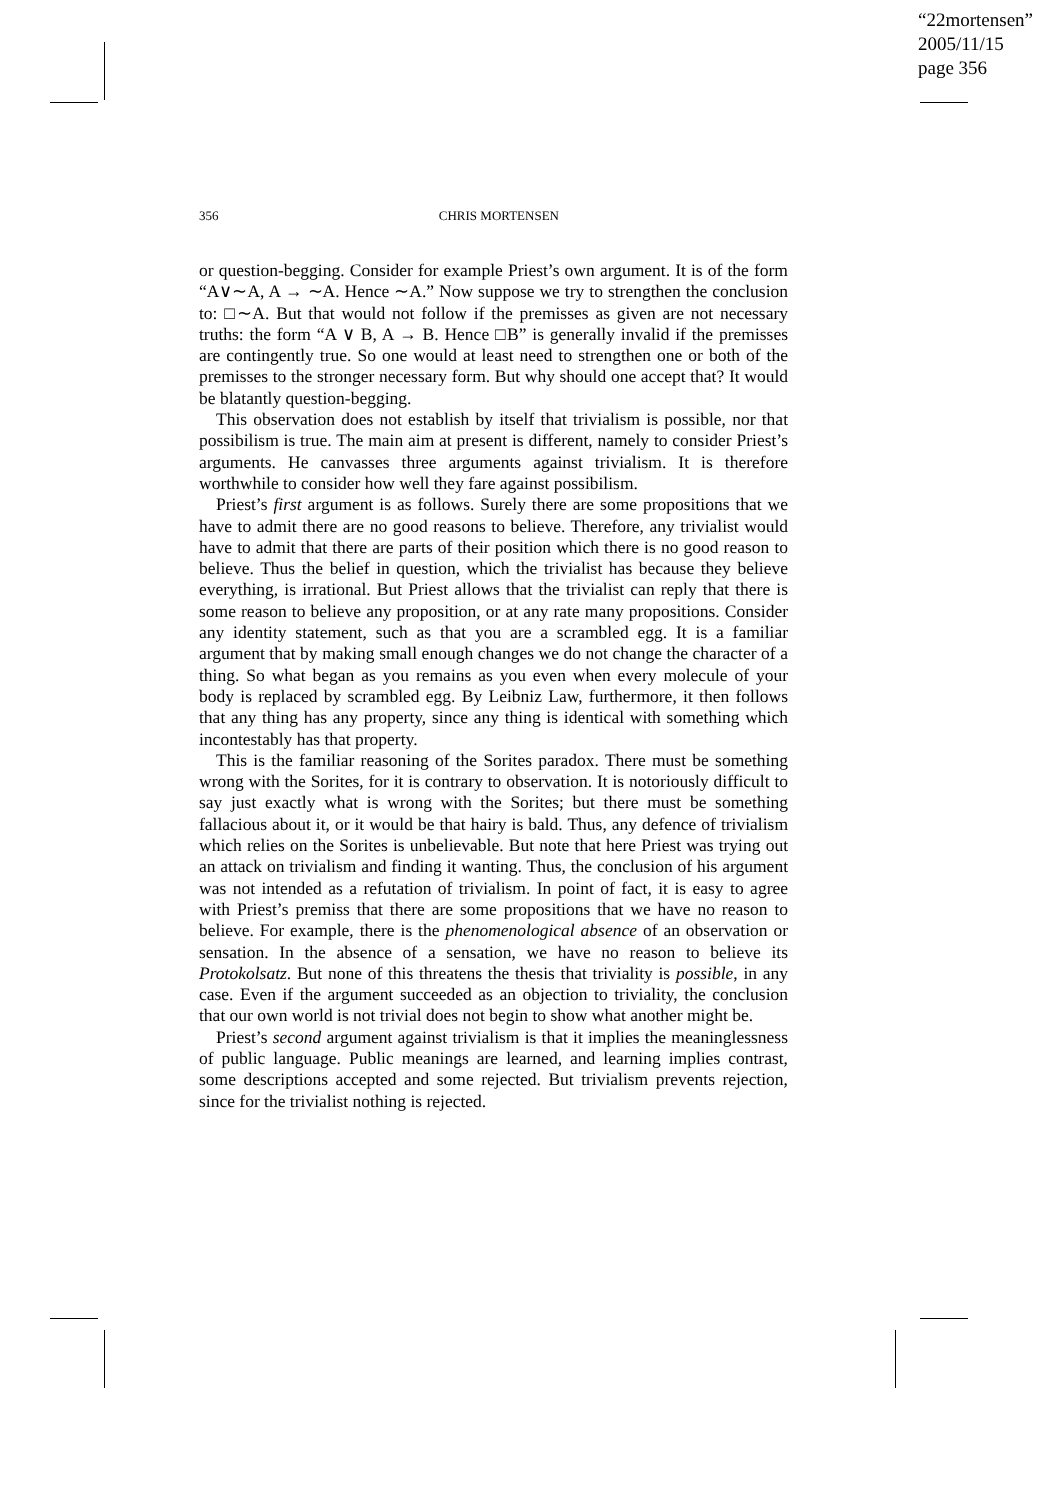“22mortensen”
2005/11/15
page 356
356 CHRIS MORTENSEN
or question-begging. Consider for example Priest’s own argument. It is of the form “A∨∼A, A → ∼A. Hence ∼A.” Now suppose we try to strengthen the conclusion to: □∼A. But that would not follow if the premisses as given are not necessary truths: the form “A ∨ B, A → B. Hence □B” is generally invalid if the premisses are contingently true. So one would at least need to strengthen one or both of the premisses to the stronger necessary form. But why should one accept that? It would be blatantly question-begging.
This observation does not establish by itself that trivialism is possible, nor that possibilism is true. The main aim at present is different, namely to consider Priest’s arguments. He canvasses three arguments against trivialism. It is therefore worthwhile to consider how well they fare against possibilism.
Priest’s first argument is as follows. Surely there are some propositions that we have to admit there are no good reasons to believe. Therefore, any trivialist would have to admit that there are parts of their position which there is no good reason to believe. Thus the belief in question, which the trivialist has because they believe everything, is irrational. But Priest allows that the trivialist can reply that there is some reason to believe any proposition, or at any rate many propositions. Consider any identity statement, such as that you are a scrambled egg. It is a familiar argument that by making small enough changes we do not change the character of a thing. So what began as you remains as you even when every molecule of your body is replaced by scrambled egg. By Leibniz Law, furthermore, it then follows that any thing has any property, since any thing is identical with something which incontestably has that property.
This is the familiar reasoning of the Sorites paradox. There must be something wrong with the Sorites, for it is contrary to observation. It is notoriously difficult to say just exactly what is wrong with the Sorites; but there must be something fallacious about it, or it would be that hairy is bald. Thus, any defence of trivialism which relies on the Sorites is unbelievable. But note that here Priest was trying out an attack on trivialism and finding it wanting. Thus, the conclusion of his argument was not intended as a refutation of trivialism. In point of fact, it is easy to agree with Priest’s premiss that there are some propositions that we have no reason to believe. For example, there is the phenomenological absence of an observation or sensation. In the absence of a sensation, we have no reason to believe its Protokolsatz. But none of this threatens the thesis that triviality is possible, in any case. Even if the argument succeeded as an objection to triviality, the conclusion that our own world is not trivial does not begin to show what another might be.
Priest’s second argument against trivialism is that it implies the meaninglessness of public language. Public meanings are learned, and learning implies contrast, some descriptions accepted and some rejected. But trivialism prevents rejection, since for the trivialist nothing is rejected.